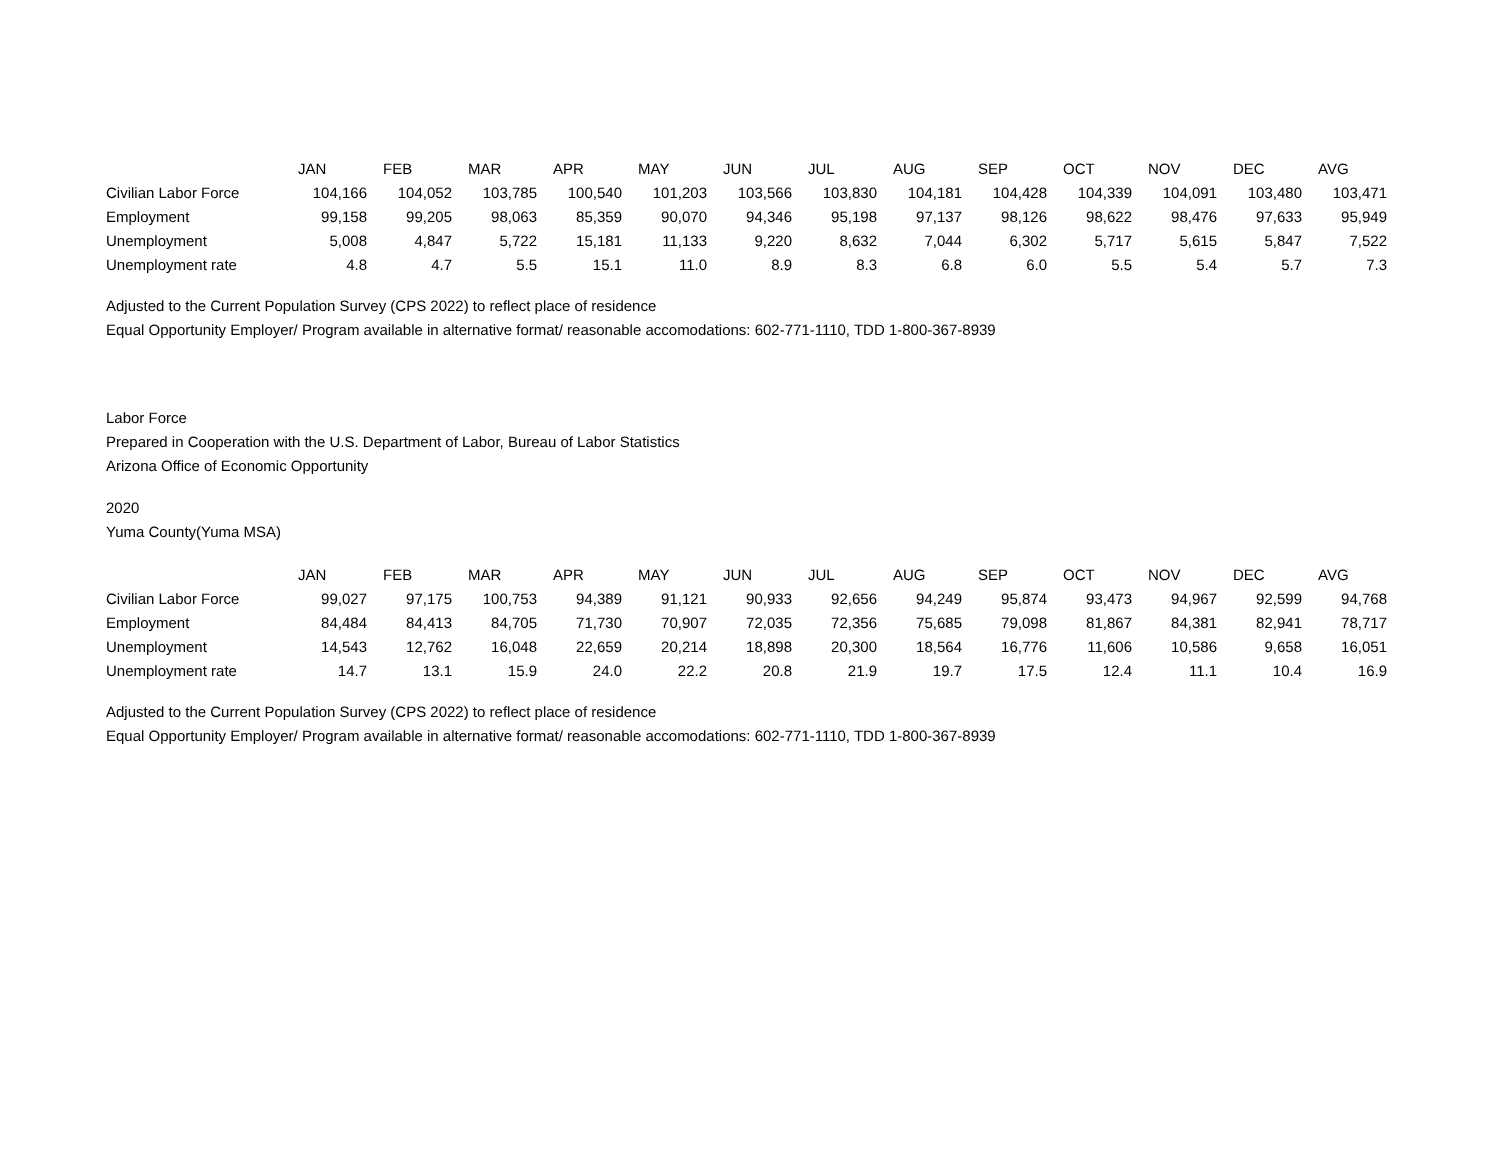| | JAN | FEB | MAR | APR | MAY | JUN | JUL | AUG | SEP | OCT | NOV | DEC | AVG |
| Civilian Labor Force | 104,166 | 104,052 | 103,785 | 100,540 | 101,203 | 103,566 | 103,830 | 104,181 | 104,428 | 104,339 | 104,091 | 103,480 | 103,471 |
| Employment | 99,158 | 99,205 | 98,063 | 85,359 | 90,070 | 94,346 | 95,198 | 97,137 | 98,126 | 98,622 | 98,476 | 97,633 | 95,949 |
| Unemployment | 5,008 | 4,847 | 5,722 | 15,181 | 11,133 | 9,220 | 8,632 | 7,044 | 6,302 | 5,717 | 5,615 | 5,847 | 7,522 |
| Unemployment rate | 4.8 | 4.7 | 5.5 | 15.1 | 11.0 | 8.9 | 8.3 | 6.8 | 6.0 | 5.5 | 5.4 | 5.7 | 7.3 |
Adjusted to the Current Population Survey (CPS 2022) to reflect place of residence
Equal Opportunity Employer/ Program available in alternative format/ reasonable accomodations: 602-771-1110, TDD 1-800-367-8939
Labor Force
Prepared in Cooperation with the U.S. Department of Labor, Bureau of Labor Statistics
Arizona Office of Economic Opportunity
2020
Yuma County(Yuma MSA)
| | JAN | FEB | MAR | APR | MAY | JUN | JUL | AUG | SEP | OCT | NOV | DEC | AVG |
| Civilian Labor Force | 99,027 | 97,175 | 100,753 | 94,389 | 91,121 | 90,933 | 92,656 | 94,249 | 95,874 | 93,473 | 94,967 | 92,599 | 94,768 |
| Employment | 84,484 | 84,413 | 84,705 | 71,730 | 70,907 | 72,035 | 72,356 | 75,685 | 79,098 | 81,867 | 84,381 | 82,941 | 78,717 |
| Unemployment | 14,543 | 12,762 | 16,048 | 22,659 | 20,214 | 18,898 | 20,300 | 18,564 | 16,776 | 11,606 | 10,586 | 9,658 | 16,051 |
| Unemployment rate | 14.7 | 13.1 | 15.9 | 24.0 | 22.2 | 20.8 | 21.9 | 19.7 | 17.5 | 12.4 | 11.1 | 10.4 | 16.9 |
Adjusted to the Current Population Survey (CPS 2022) to reflect place of residence
Equal Opportunity Employer/ Program available in alternative format/ reasonable accomodations: 602-771-1110, TDD 1-800-367-8939